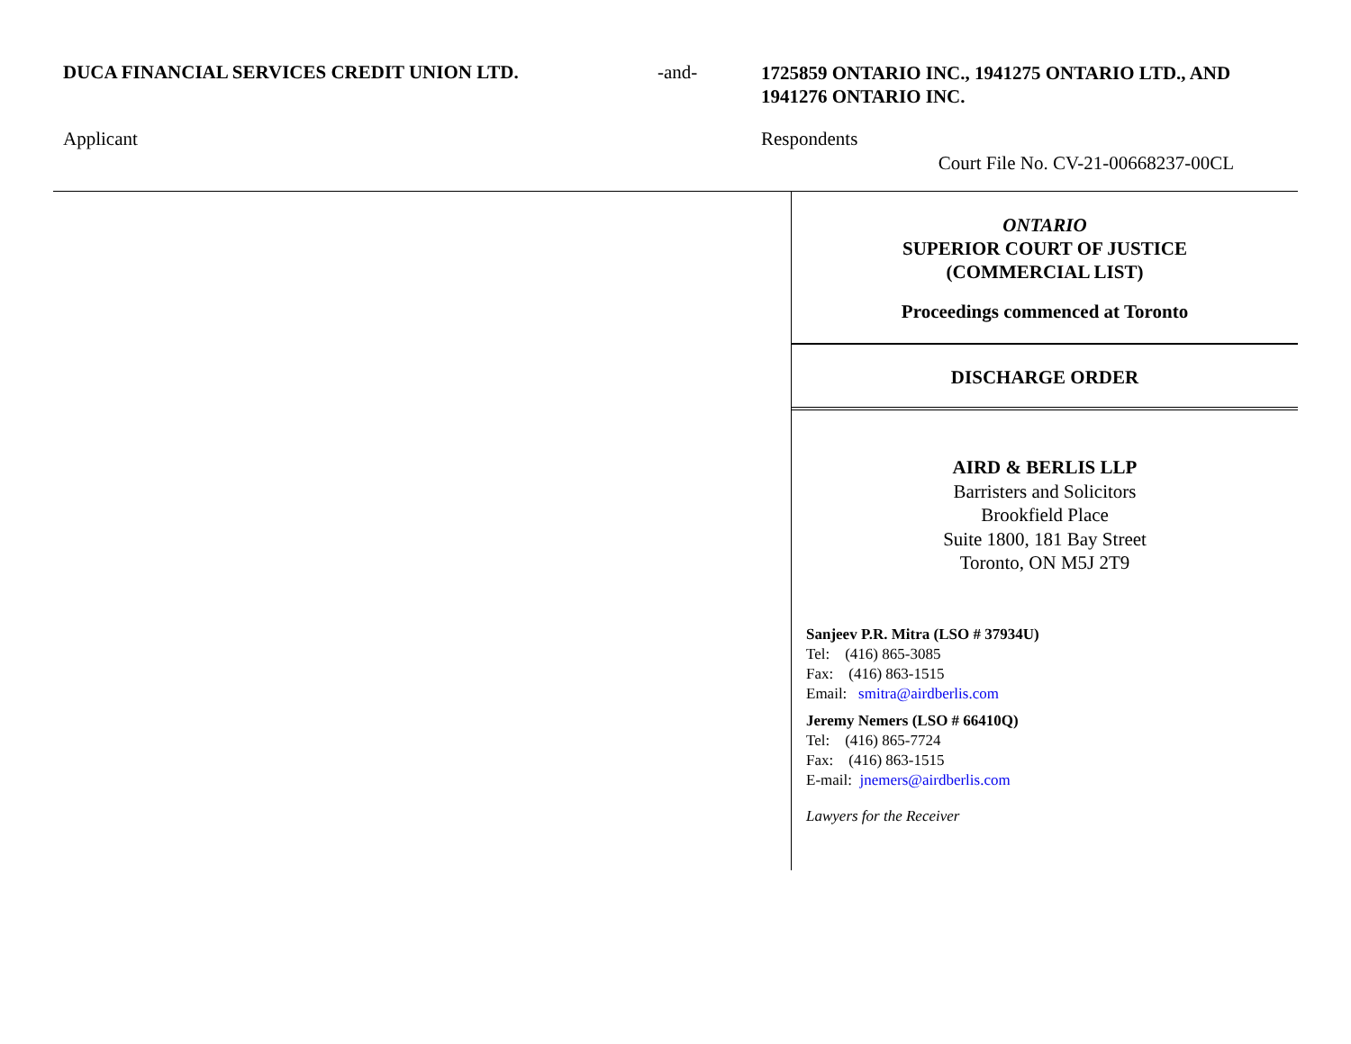DUCA FINANCIAL SERVICES CREDIT UNION LTD. -and-
1725859 ONTARIO INC., 1941275 ONTARIO LTD., AND 1941276 ONTARIO INC.
Applicant Respondents
Court File No. CV-21-00668237-00CL
ONTARIO
SUPERIOR COURT OF JUSTICE
(COMMERCIAL LIST)
Proceedings commenced at Toronto
DISCHARGE ORDER
AIRD & BERLIS LLP
Barristers and Solicitors
Brookfield Place
Suite 1800, 181 Bay Street
Toronto, ON M5J 2T9
Sanjeev P.R. Mitra (LSO # 37934U)
Tel: (416) 865-3085
Fax: (416) 863-1515
Email: smitra@airdberlis.com
Jeremy Nemers (LSO # 66410Q)
Tel: (416) 865-7724
Fax: (416) 863-1515
E-mail: jnemers@airdberlis.com
Lawyers for the Receiver